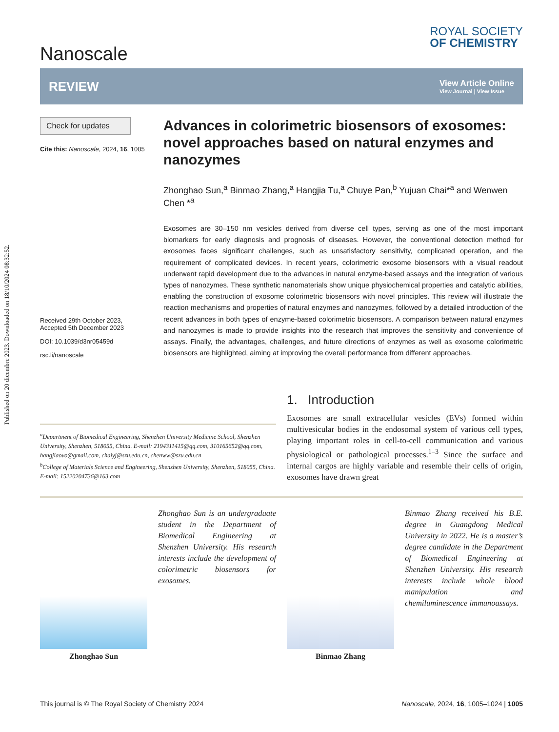Published on 20 dicembre 2023. Downloaded on 18/10/2024 08:32:52.
Nanoscale
ROYAL SOCIETY
OF CHEMISTRY
REVIEW
View Article Online
View Journal | View Issue
Check for updates
Cite this: Nanoscale, 2024, 16, 1005
Received 29th October 2023,
Accepted 5th December 2023
DOI: 10.1039/d3nr05459d
rsc.li/nanoscale
Advances in colorimetric biosensors of exosomes: novel approaches based on natural enzymes and nanozymes
Zhonghao Sun,<sup>a</sup> Binmao Zhang,<sup>a</sup> Hangjia Tu,<sup>a</sup> Chuye Pan,<sup>b</sup> Yujuan Chai*<sup>a</sup> and Wenwen Chen *<sup>a</sup>
Exosomes are 30–150 nm vesicles derived from diverse cell types, serving as one of the most important biomarkers for early diagnosis and prognosis of diseases. However, the conventional detection method for exosomes faces significant challenges, such as unsatisfactory sensitivity, complicated operation, and the requirement of complicated devices. In recent years, colorimetric exosome biosensors with a visual readout underwent rapid development due to the advances in natural enzyme-based assays and the integration of various types of nanozymes. These synthetic nanomaterials show unique physiochemical properties and catalytic abilities, enabling the construction of exosome colorimetric biosensors with novel principles. This review will illustrate the reaction mechanisms and properties of natural enzymes and nanozymes, followed by a detailed introduction of the recent advances in both types of enzyme-based colorimetric biosensors. A comparison between natural enzymes and nanozymes is made to provide insights into the research that improves the sensitivity and convenience of assays. Finally, the advantages, challenges, and future directions of enzymes as well as exosome colorimetric biosensors are highlighted, aiming at improving the overall performance from different approaches.
<sup>a</sup> Department of Biomedical Engineering, Shenzhen University Medicine School, Shenzhen University, Shenzhen, 518055, China. E-mail: 2194311415@qq.com, 310165652@qq.com, hangjiaovo@gmail.com, chaiyj@szu.edu.cn, chenww@szu.edu.cn
<sup>b</sup> College of Materials Science and Engineering, Shenzhen University, Shenzhen, 518055, China. E-mail: 15220204736@163.com
1. Introduction
Exosomes are small extracellular vesicles (EVs) formed within multivesicular bodies in the endosomal system of various cell types, playing important roles in cell-to-cell communication and various physiological or pathological processes.<sup>1–3</sup> Since the surface and internal cargos are highly variable and resemble their cells of origin, exosomes have drawn great
Zhonghao Sun
Zhonghao Sun is an undergraduate student in the Department of Biomedical Engineering at Shenzhen University. His research interests include the development of colorimetric biosensors for exosomes.
Binmao Zhang
Binmao Zhang received his B.E. degree in Guangdong Medical University in 2022. He is a master’s degree candidate in the Department of Biomedical Engineering at Shenzhen University. His research interests include whole blood manipulation and chemiluminescence immunoassays.
This journal is © The Royal Society of Chemistry 2024 Nanoscale, 2024, 16, 1005–1024 | 1005